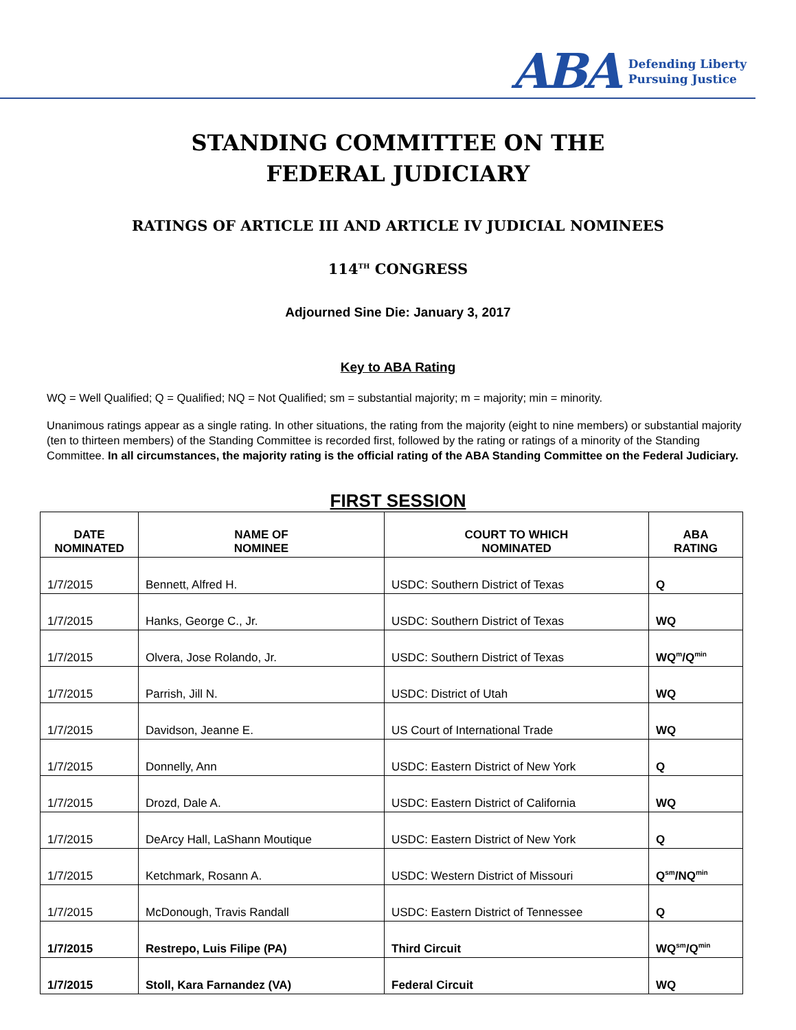ABA
Defending Liberty
Pursuing Justice
STANDING COMMITTEE ON THE
FEDERAL JUDICIARY
RATINGS OF ARTICLE III AND ARTICLE IV JUDICIAL NOMINEES
114<sup>TH</sup> CONGRESS
Adjourned Sine Die: January 3, 2017
Key to ABA Rating
WQ = Well Qualified; Q = Qualified; NQ = Not Qualified; sm = substantial majority; m = majority; min = minority.
Unanimous ratings appear as a single rating. In other situations, the rating from the majority (eight to nine members) or substantial majority (ten to thirteen members) of the Standing Committee is recorded first, followed by the rating or ratings of a minority of the Standing Committee. In all circumstances, the majority rating is the official rating of the ABA Standing Committee on the Federal Judiciary.
FIRST SESSION
| DATE NOMINATED | NAME OF NOMINEE | COURT TO WHICH NOMINATED | ABA RATING |
| --- | --- | --- | --- |
| 1/7/2015 | Bennett, Alfred H. | USDC: Southern District of Texas | Q |
| 1/7/2015 | Hanks, George C., Jr. | USDC: Southern District of Texas | WQ |
| 1/7/2015 | Olvera, Jose Rolando, Jr. | USDC: Southern District of Texas | WQ<sup>m</sup>/Q<sup>min</sup> |
| 1/7/2015 | Parrish, Jill N. | USDC: District of Utah | WQ |
| 1/7/2015 | Davidson, Jeanne E. | US Court of International Trade | WQ |
| 1/7/2015 | Donnelly, Ann | USDC: Eastern District of New York | Q |
| 1/7/2015 | Drozd, Dale A. | USDC: Eastern District of California | WQ |
| 1/7/2015 | DeArcy Hall, LaShann Moutique | USDC: Eastern District of New York | Q |
| 1/7/2015 | Ketchmark, Rosann A. | USDC: Western District of Missouri | Q<sup>sm</sup>/NQ<sup>min</sup> |
| 1/7/2015 | McDonough, Travis Randall | USDC: Eastern District of Tennessee | Q |
| 1/7/2015 | Restrepo, Luis Filipe (PA) | Third Circuit | WQ<sup>sm</sup>/Q<sup>min</sup> |
| 1/7/2015 | Stoll, Kara Farnandez (VA) | Federal Circuit | WQ |